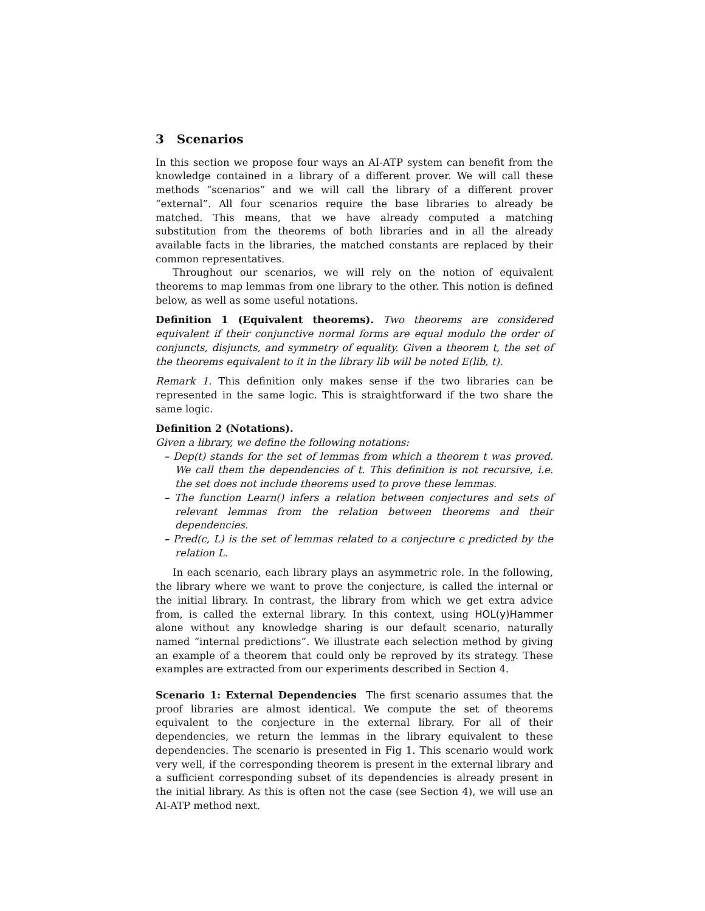3 Scenarios
In this section we propose four ways an AI-ATP system can benefit from the knowledge contained in a library of a different prover. We will call these methods “scenarios” and we will call the library of a different prover “external”. All four scenarios require the base libraries to already be matched. This means, that we have already computed a matching substitution from the theorems of both libraries and in all the already available facts in the libraries, the matched constants are replaced by their common representatives.
Throughout our scenarios, we will rely on the notion of equivalent theorems to map lemmas from one library to the other. This notion is defined below, as well as some useful notations.
Definition 1 (Equivalent theorems). Two theorems are considered equivalent if their conjunctive normal forms are equal modulo the order of conjuncts, disjuncts, and symmetry of equality. Given a theorem t, the set of the theorems equivalent to it in the library lib will be noted E(lib, t).
Remark 1. This definition only makes sense if the two libraries can be represented in the same logic. This is straightforward if the two share the same logic.
Definition 2 (Notations).
Given a library, we define the following notations:
– Dep(t) stands for the set of lemmas from which a theorem t was proved. We call them the dependencies of t. This definition is not recursive, i.e. the set does not include theorems used to prove these lemmas.
– The function Learn() infers a relation between conjectures and sets of relevant lemmas from the relation between theorems and their dependencies.
– Pred(c, L) is the set of lemmas related to a conjecture c predicted by the relation L.
In each scenario, each library plays an asymmetric role. In the following, the library where we want to prove the conjecture, is called the internal or the initial library. In contrast, the library from which we get extra advice from, is called the external library. In this context, using HOL(y)Hammer alone without any knowledge sharing is our default scenario, naturally named “internal predictions”. We illustrate each selection method by giving an example of a theorem that could only be reproved by its strategy. These examples are extracted from our experiments described in Section 4.
Scenario 1: External Dependencies The first scenario assumes that the proof libraries are almost identical. We compute the set of theorems equivalent to the conjecture in the external library. For all of their dependencies, we return the lemmas in the library equivalent to these dependencies. The scenario is presented in Fig 1. This scenario would work very well, if the corresponding theorem is present in the external library and a sufficient corresponding subset of its dependencies is already present in the initial library. As this is often not the case (see Section 4), we will use an AI-ATP method next.